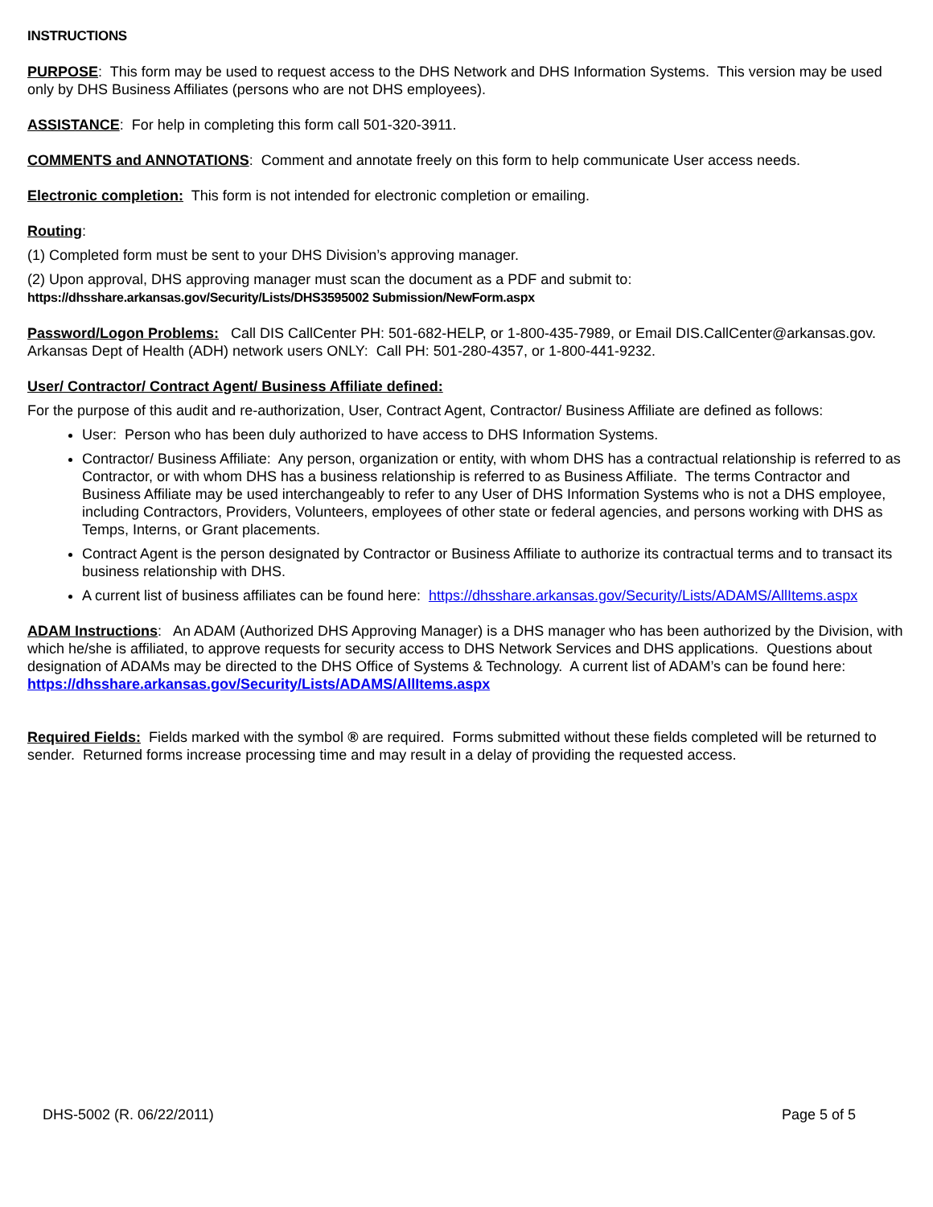INSTRUCTIONS
PURPOSE: This form may be used to request access to the DHS Network and DHS Information Systems. This version may be used only by DHS Business Affiliates (persons who are not DHS employees).
ASSISTANCE: For help in completing this form call 501-320-3911.
COMMENTS and ANNOTATIONS: Comment and annotate freely on this form to help communicate User access needs.
Electronic completion: This form is not intended for electronic completion or emailing.
Routing:
(1) Completed form must be sent to your DHS Division’s approving manager.
(2) Upon approval, DHS approving manager must scan the document as a PDF and submit to:
https://dhsshare.arkansas.gov/Security/Lists/DHS3595002 Submission/NewForm.aspx
Password/Logon Problems: Call DIS CallCenter PH: 501-682-HELP, or 1-800-435-7989, or Email DIS.CallCenter@arkansas.gov. Arkansas Dept of Health (ADH) network users ONLY: Call PH: 501-280-4357, or 1-800-441-9232.
User/ Contractor/ Contract Agent/ Business Affiliate defined:
For the purpose of this audit and re-authorization, User, Contract Agent, Contractor/ Business Affiliate are defined as follows:
User: Person who has been duly authorized to have access to DHS Information Systems.
Contractor/ Business Affiliate: Any person, organization or entity, with whom DHS has a contractual relationship is referred to as Contractor, or with whom DHS has a business relationship is referred to as Business Affiliate. The terms Contractor and Business Affiliate may be used interchangeably to refer to any User of DHS Information Systems who is not a DHS employee, including Contractors, Providers, Volunteers, employees of other state or federal agencies, and persons working with DHS as Temps, Interns, or Grant placements.
Contract Agent is the person designated by Contractor or Business Affiliate to authorize its contractual terms and to transact its business relationship with DHS.
A current list of business affiliates can be found here: https://dhsshare.arkansas.gov/Security/Lists/ADAMS/AllItems.aspx
ADAM Instructions: An ADAM (Authorized DHS Approving Manager) is a DHS manager who has been authorized by the Division, with which he/she is affiliated, to approve requests for security access to DHS Network Services and DHS applications. Questions about designation of ADAMs may be directed to the DHS Office of Systems & Technology. A current list of ADAM’s can be found here: https://dhsshare.arkansas.gov/Security/Lists/ADAMS/AllItems.aspx
Required Fields: Fields marked with the symbol ® are required. Forms submitted without these fields completed will be returned to sender. Returned forms increase processing time and may result in a delay of providing the requested access.
DHS-5002 (R. 06/22/2011) Page 5 of 5